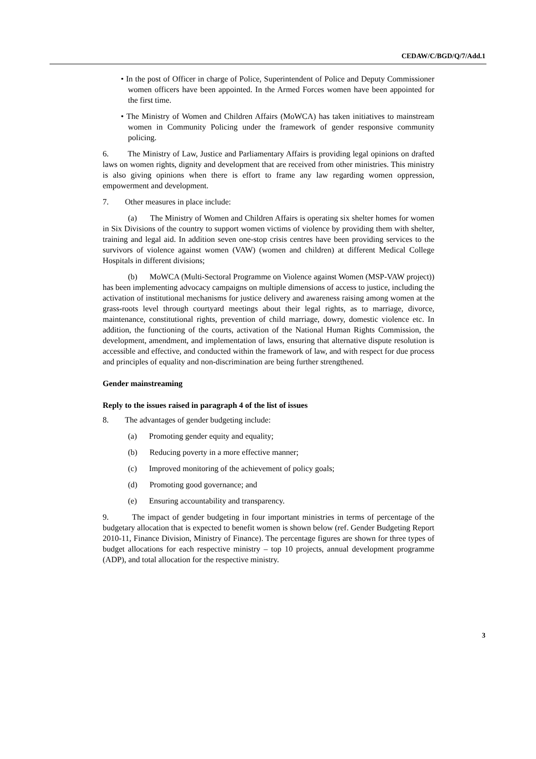CEDAW/C/BGD/Q/7/Add.1
• In the post of Officer in charge of Police, Superintendent of Police and Deputy Commissioner women officers have been appointed. In the Armed Forces women have been appointed for the first time.
• The Ministry of Women and Children Affairs (MoWCA) has taken initiatives to mainstream women in Community Policing under the framework of gender responsive community policing.
6. The Ministry of Law, Justice and Parliamentary Affairs is providing legal opinions on drafted laws on women rights, dignity and development that are received from other ministries. This ministry is also giving opinions when there is effort to frame any law regarding women oppression, empowerment and development.
7. Other measures in place include:
(a) The Ministry of Women and Children Affairs is operating six shelter homes for women in Six Divisions of the country to support women victims of violence by providing them with shelter, training and legal aid. In addition seven one-stop crisis centres have been providing services to the survivors of violence against women (VAW) (women and children) at different Medical College Hospitals in different divisions;
(b) MoWCA (Multi-Sectoral Programme on Violence against Women (MSP-VAW project)) has been implementing advocacy campaigns on multiple dimensions of access to justice, including the activation of institutional mechanisms for justice delivery and awareness raising among women at the grass-roots level through courtyard meetings about their legal rights, as to marriage, divorce, maintenance, constitutional rights, prevention of child marriage, dowry, domestic violence etc. In addition, the functioning of the courts, activation of the National Human Rights Commission, the development, amendment, and implementation of laws, ensuring that alternative dispute resolution is accessible and effective, and conducted within the framework of law, and with respect for due process and principles of equality and non-discrimination are being further strengthened.
Gender mainstreaming
Reply to the issues raised in paragraph 4 of the list of issues
8. The advantages of gender budgeting include:
(a) Promoting gender equity and equality;
(b) Reducing poverty in a more effective manner;
(c) Improved monitoring of the achievement of policy goals;
(d) Promoting good governance; and
(e) Ensuring accountability and transparency.
9. The impact of gender budgeting in four important ministries in terms of percentage of the budgetary allocation that is expected to benefit women is shown below (ref. Gender Budgeting Report 2010-11, Finance Division, Ministry of Finance). The percentage figures are shown for three types of budget allocations for each respective ministry – top 10 projects, annual development programme (ADP), and total allocation for the respective ministry.
3